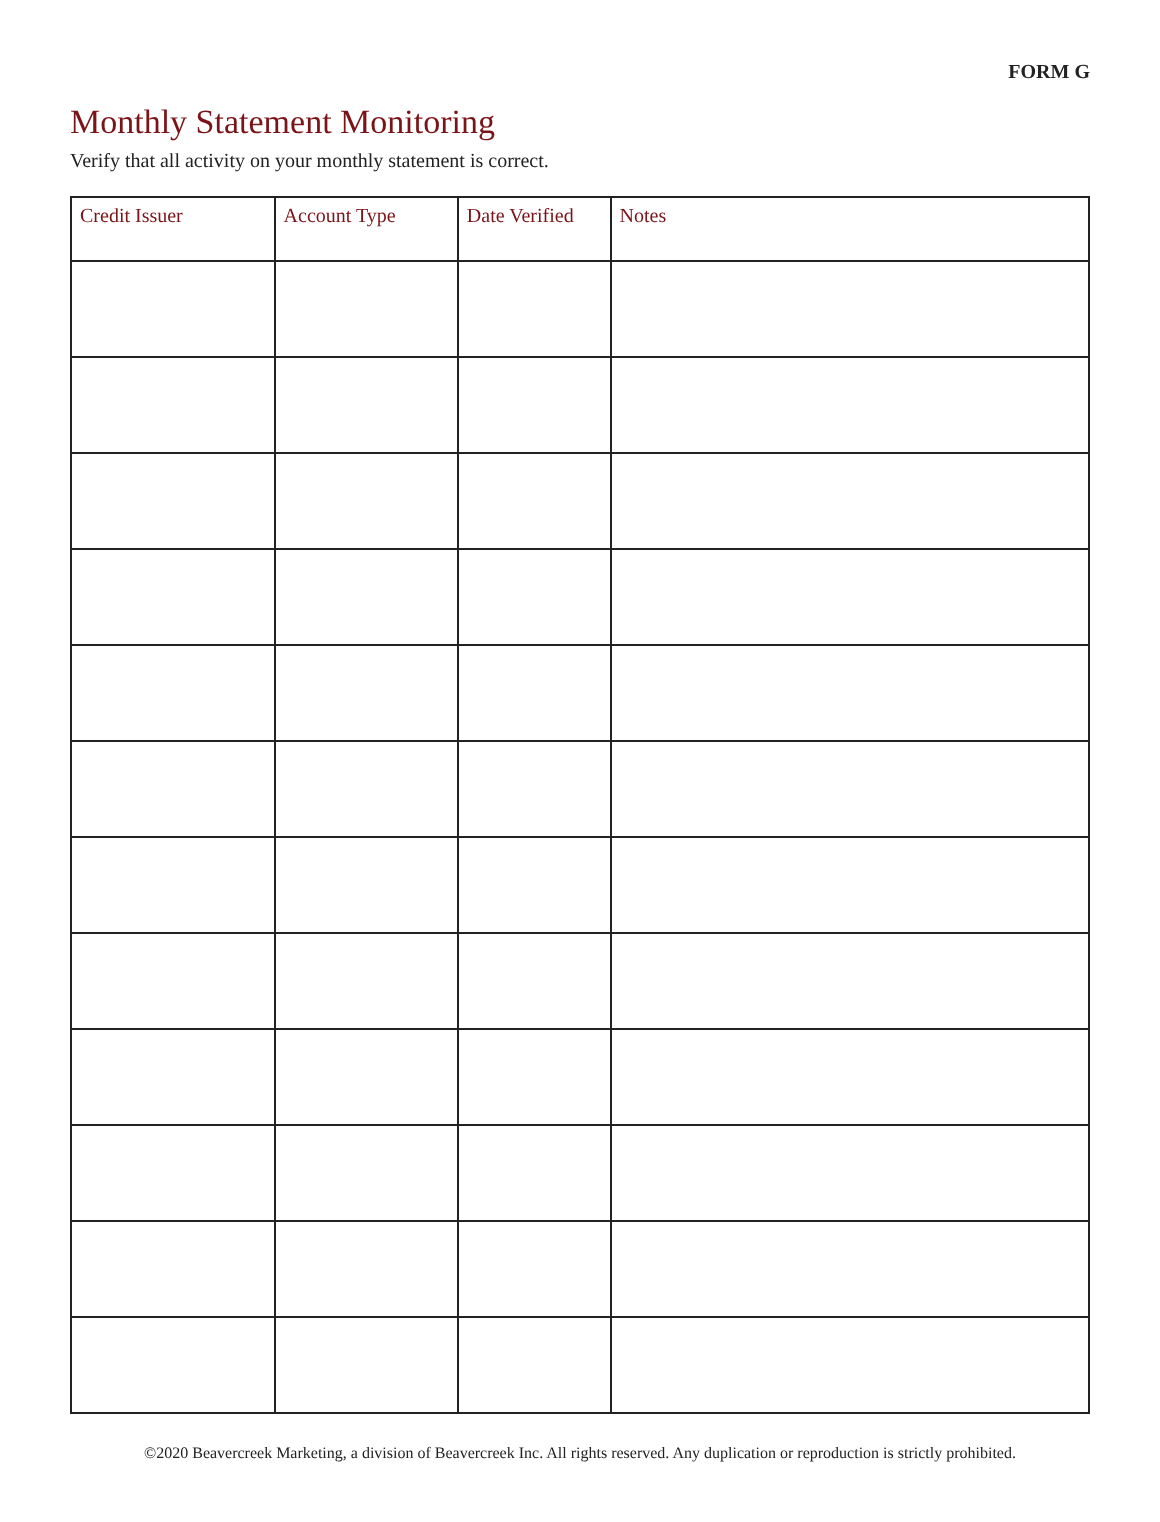FORM G
Monthly Statement Monitoring
Verify that all activity on your monthly statement is correct.
| Credit Issuer | Account Type | Date Verified | Notes |
| --- | --- | --- | --- |
©2020 Beavercreek Marketing, a division of Beavercreek Inc. All rights reserved. Any duplication or reproduction is strictly prohibited.